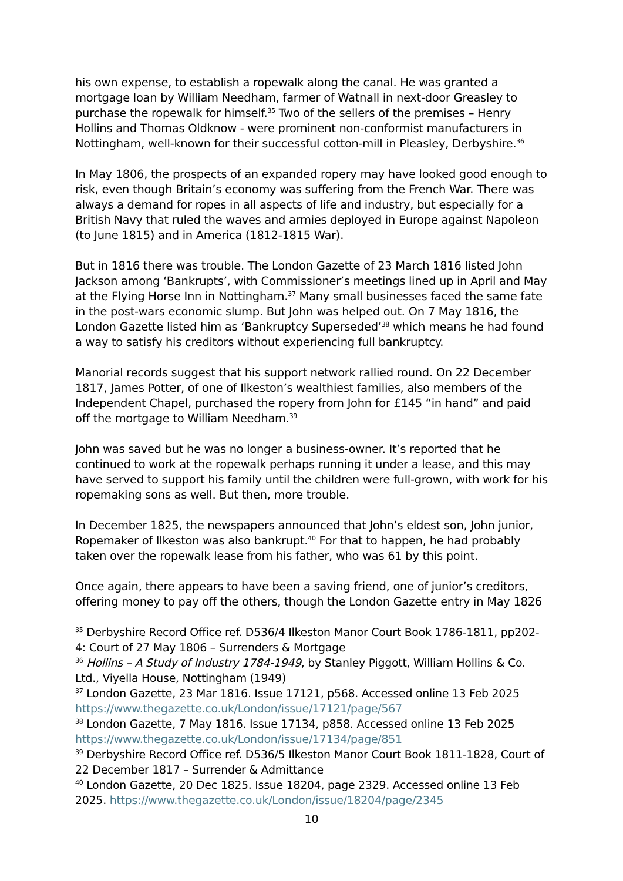his own expense, to establish a ropewalk along the canal. He was granted a mortgage loan by William Needham, farmer of Watnall in next-door Greasley to purchase the ropewalk for himself.<sup>35</sup> Two of the sellers of the premises – Henry Hollins and Thomas Oldknow - were prominent non-conformist manufacturers in Nottingham, well-known for their successful cotton-mill in Pleasley, Derbyshire.<sup>36</sup>
In May 1806, the prospects of an expanded ropery may have looked good enough to risk, even though Britain’s economy was suffering from the French War. There was always a demand for ropes in all aspects of life and industry, but especially for a British Navy that ruled the waves and armies deployed in Europe against Napoleon (to June 1815) and in America (1812-1815 War).
But in 1816 there was trouble. The London Gazette of 23 March 1816 listed John Jackson among ‘Bankrupts’, with Commissioner’s meetings lined up in April and May at the Flying Horse Inn in Nottingham.<sup>37</sup> Many small businesses faced the same fate in the post-wars economic slump. But John was helped out. On 7 May 1816, the London Gazette listed him as ‘Bankruptcy Superseded’<sup>38</sup> which means he had found a way to satisfy his creditors without experiencing full bankruptcy.
Manorial records suggest that his support network rallied round. On 22 December 1817, James Potter, of one of Ilkeston’s wealthiest families, also members of the Independent Chapel, purchased the ropery from John for £145 “in hand” and paid off the mortgage to William Needham.<sup>39</sup>
John was saved but he was no longer a business-owner. It’s reported that he continued to work at the ropewalk perhaps running it under a lease, and this may have served to support his family until the children were full-grown, with work for his ropemaking sons as well. But then, more trouble.
In December 1825, the newspapers announced that John’s eldest son, John junior, Ropemaker of Ilkeston was also bankrupt.<sup>40</sup> For that to happen, he had probably taken over the ropewalk lease from his father, who was 61 by this point.
Once again, there appears to have been a saving friend, one of junior’s creditors, offering money to pay off the others, though the London Gazette entry in May 1826
<sup>35</sup> Derbyshire Record Office ref. D536/4 Ilkeston Manor Court Book 1786-1811, pp202-4: Court of 27 May 1806 – Surrenders & Mortgage
<sup>36</sup> Hollins – A Study of Industry 1784-1949, by Stanley Piggott, William Hollins & Co. Ltd., Viyella House, Nottingham (1949)
<sup>37</sup> London Gazette, 23 Mar 1816. Issue 17121, p568. Accessed online 13 Feb 2025 https://www.thegazette.co.uk/London/issue/17121/page/567
<sup>38</sup> London Gazette, 7 May 1816. Issue 17134, p858. Accessed online 13 Feb 2025 https://www.thegazette.co.uk/London/issue/17134/page/851
<sup>39</sup> Derbyshire Record Office ref. D536/5 Ilkeston Manor Court Book 1811-1828, Court of 22 December 1817 – Surrender & Admittance
<sup>40</sup> London Gazette, 20 Dec 1825. Issue 18204, page 2329. Accessed online 13 Feb 2025. https://www.thegazette.co.uk/London/issue/18204/page/2345
10